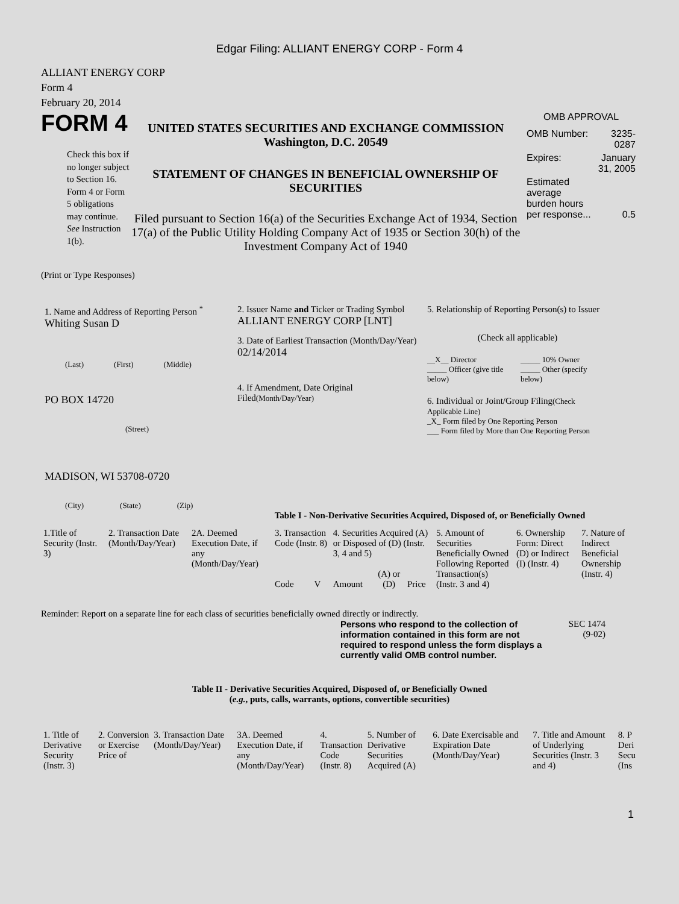Edgar Filing: ALLIANT ENERGY CORP - Form 4
ALLIANT ENERGY CORP
Form 4
February 20, 2014
FORM 4
Check this box if no longer subject to Section 16. Form 4 or Form 5 obligations may continue. See Instruction 1(b).
UNITED STATES SECURITIES AND EXCHANGE COMMISSION
Washington, D.C. 20549
STATEMENT OF CHANGES IN BENEFICIAL OWNERSHIP OF SECURITIES
Filed pursuant to Section 16(a) of the Securities Exchange Act of 1934, Section 17(a) of the Public Utility Holding Company Act of 1935 or Section 30(h) of the Investment Company Act of 1940
OMB APPROVAL
| OMB Number: | 3235-0287 |
| Expires: | January 31, 2005 |
| Estimated average burden hours per response... | 0.5 |
(Print or Type Responses)
1. Name and Address of Reporting Person <sup>*</sup>
Whiting Susan D
(Last) (First) (Middle)
PO BOX 14720
(Street)
MADISON, WI 53708-0720
(City) (State) (Zip)
2. Issuer Name and Ticker or Trading Symbol
ALLIANT ENERGY CORP [LNT]
3. Date of Earliest Transaction (Month/Day/Year)
02/14/2014
4. If Amendment, Date Original Filed(Month/Day/Year)
5. Relationship of Reporting Person(s) to Issuer
(Check all applicable)
__X__ Director
_____ Officer (give title below)
_____ 10% Owner
_____ Other (specify below)
6. Individual or Joint/Group Filing(Check Applicable Line)
_X_ Form filed by One Reporting Person
___ Form filed by More than One Reporting Person
Table I - Non-Derivative Securities Acquired, Disposed of, or Beneficially Owned
| 1.Title of Security (Instr. 3) | 2. Transaction Date (Month/Day/Year) | 2A. Deemed Execution Date, if any (Month/Day/Year) | 3. Transaction Code (Instr. 8) | | 4. Securities Acquired (A) or Disposed of (D) (Instr. 3, 4 and 5) | | | 5. Amount of Securities Beneficially Owned Following Reported Transaction(s) (Instr. 3 and 4) | 6. Ownership Form: Direct (D) or Indirect (I) (Instr. 4) | 7. Nature of Indirect Beneficial Ownership (Instr. 4) |
| --- | --- | --- | --- | --- | --- | --- | --- | --- | --- | --- |
| | | | Code | V | Amount | (A) or (D) | Price | | | |
Reminder: Report on a separate line for each class of securities beneficially owned directly or indirectly.
Persons who respond to the collection of information contained in this form are not required to respond unless the form displays a currently valid OMB control number.
SEC 1474
(9-02)
Table II - Derivative Securities Acquired, Disposed of, or Beneficially Owned
(e.g., puts, calls, warrants, options, convertible securities)
| 1. Title of Derivative Security (Instr. 3) | 2. Conversion or Exercise Price of | 3. Transaction Date (Month/Day/Year) | 3A. Deemed Execution Date, if any (Month/Day/Year) | 4. Transaction Code (Instr. 8) | 5. Number of Derivative Securities Acquired (A) | 6. Date Exercisable and Expiration Date (Month/Day/Year) | 7. Title and Amount of Underlying Securities (Instr. 3 and 4) | 8. P Deri Secu (Ins |
| --- | --- | --- | --- | --- | --- | --- | --- | --- |
1